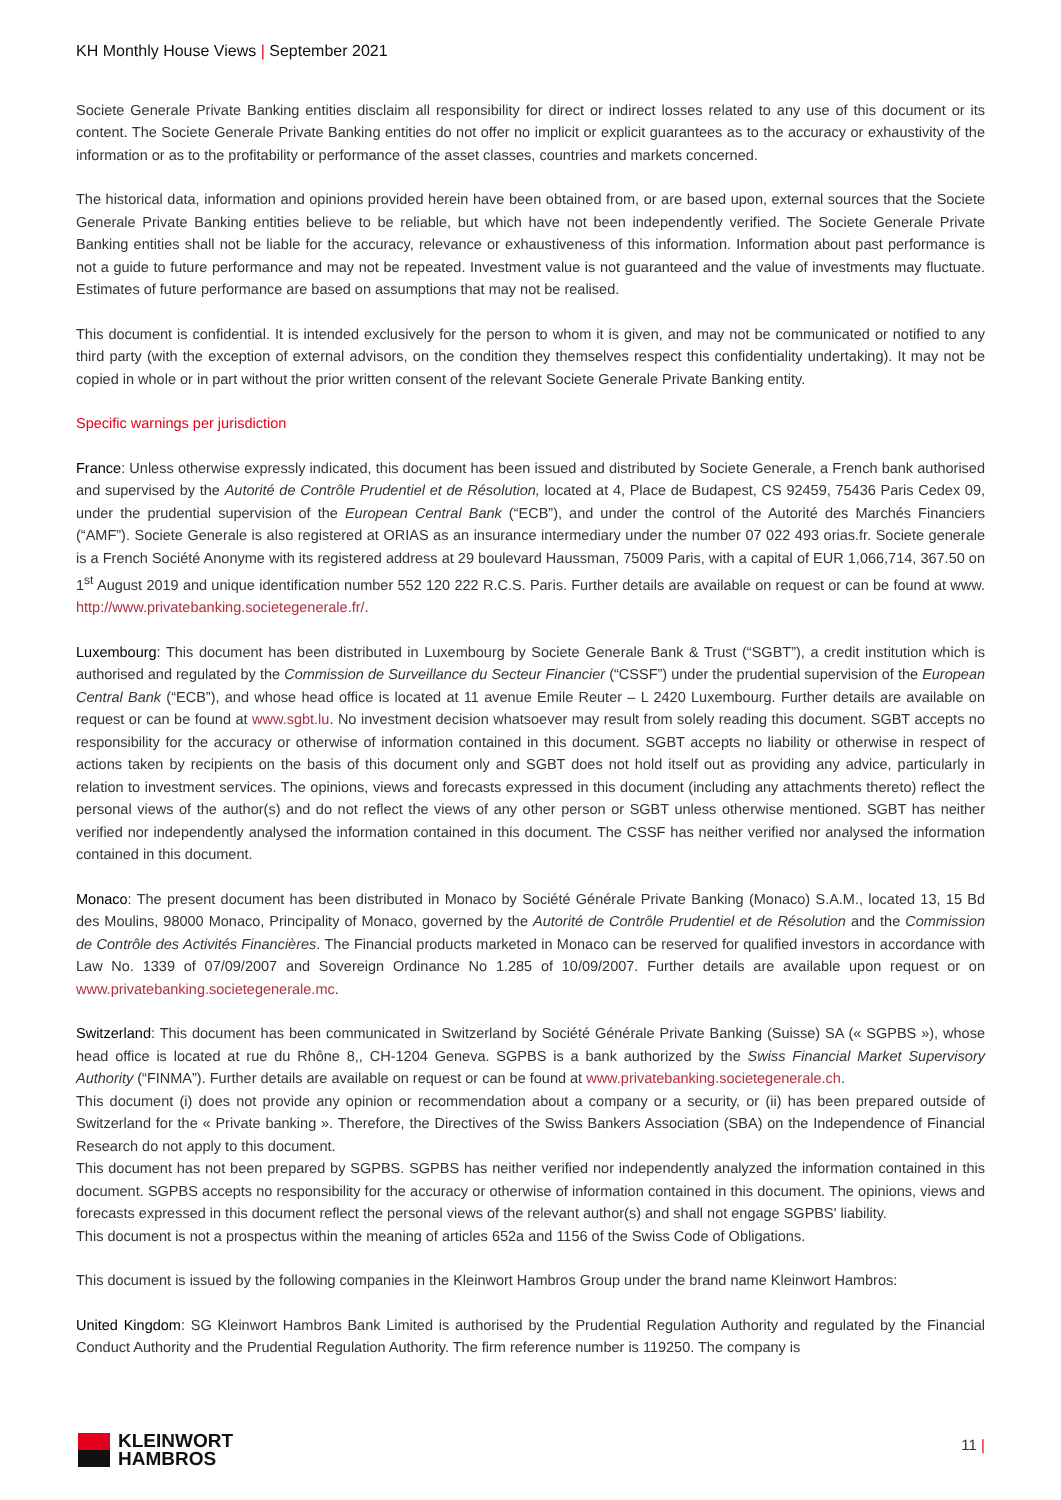KH Monthly House Views | September 2021
Societe Generale Private Banking entities disclaim all responsibility for direct or indirect losses related to any use of this document or its content. The Societe Generale Private Banking entities do not offer no implicit or explicit guarantees as to the accuracy or exhaustivity of the information or as to the profitability or performance of the asset classes, countries and markets concerned.
The historical data, information and opinions provided herein have been obtained from, or are based upon, external sources that the Societe Generale Private Banking entities believe to be reliable, but which have not been independently verified. The Societe Generale Private Banking entities shall not be liable for the accuracy, relevance or exhaustiveness of this information. Information about past performance is not a guide to future performance and may not be repeated. Investment value is not guaranteed and the value of investments may fluctuate. Estimates of future performance are based on assumptions that may not be realised.
This document is confidential. It is intended exclusively for the person to whom it is given, and may not be communicated or notified to any third party (with the exception of external advisors, on the condition they themselves respect this confidentiality undertaking). It may not be copied in whole or in part without the prior written consent of the relevant Societe Generale Private Banking entity.
Specific warnings per jurisdiction
France: Unless otherwise expressly indicated, this document has been issued and distributed by Societe Generale, a French bank authorised and supervised by the Autorité de Contrôle Prudentiel et de Résolution, located at 4, Place de Budapest, CS 92459, 75436 Paris Cedex 09, under the prudential supervision of the European Central Bank (“ECB”), and under the control of the Autorité des Marchés Financiers (“AMF”). Societe Generale is also registered at ORIAS as an insurance intermediary under the number 07 022 493 orias.fr. Societe generale is a French Société Anonyme with its registered address at 29 boulevard Haussman, 75009 Paris, with a capital of EUR 1,066,714, 367.50 on 1<sup>st</sup> August 2019 and unique identification number 552 120 222 R.C.S. Paris. Further details are available on request or can be found at www. http://www.privatebanking.societegenerale.fr/.
Luxembourg: This document has been distributed in Luxembourg by Societe Generale Bank & Trust (“SGBT”), a credit institution which is authorised and regulated by the Commission de Surveillance du Secteur Financier (“CSSF”) under the prudential supervision of the European Central Bank (“ECB”), and whose head office is located at 11 avenue Emile Reuter – L 2420 Luxembourg. Further details are available on request or can be found at www.sgbt.lu. No investment decision whatsoever may result from solely reading this document. SGBT accepts no responsibility for the accuracy or otherwise of information contained in this document. SGBT accepts no liability or otherwise in respect of actions taken by recipients on the basis of this document only and SGBT does not hold itself out as providing any advice, particularly in relation to investment services. The opinions, views and forecasts expressed in this document (including any attachments thereto) reflect the personal views of the author(s) and do not reflect the views of any other person or SGBT unless otherwise mentioned. SGBT has neither verified nor independently analysed the information contained in this document. The CSSF has neither verified nor analysed the information contained in this document.
Monaco: The present document has been distributed in Monaco by Société Générale Private Banking (Monaco) S.A.M., located 13, 15 Bd des Moulins, 98000 Monaco, Principality of Monaco, governed by the Autorité de Contrôle Prudentiel et de Résolution and the Commission de Contrôle des Activités Financières. The Financial products marketed in Monaco can be reserved for qualified investors in accordance with Law No. 1339 of 07/09/2007 and Sovereign Ordinance No 1.285 of 10/09/2007. Further details are available upon request or on www.privatebanking.societegenerale.mc.
Switzerland: This document has been communicated in Switzerland by Société Générale Private Banking (Suisse) SA (« SGPBS »), whose head office is located at rue du Rhône 8,, CH-1204 Geneva. SGPBS is a bank authorized by the Swiss Financial Market Supervisory Authority (“FINMA”). Further details are available on request or can be found at www.privatebanking.societegenerale.ch.
This document (i) does not provide any opinion or recommendation about a company or a security, or (ii) has been prepared outside of Switzerland for the « Private banking ». Therefore, the Directives of the Swiss Bankers Association (SBA) on the Independence of Financial Research do not apply to this document.
This document has not been prepared by SGPBS. SGPBS has neither verified nor independently analyzed the information contained in this document. SGPBS accepts no responsibility for the accuracy or otherwise of information contained in this document. The opinions, views and forecasts expressed in this document reflect the personal views of the relevant author(s) and shall not engage SGPBS' liability.
This document is not a prospectus within the meaning of articles 652a and 1156 of the Swiss Code of Obligations.
This document is issued by the following companies in the Kleinwort Hambros Group under the brand name Kleinwort Hambros:
United Kingdom: SG Kleinwort Hambros Bank Limited is authorised by the Prudential Regulation Authority and regulated by the Financial Conduct Authority and the Prudential Regulation Authority. The firm reference number is 119250. The company is
KLEINWORT
HAMBROS
11 |